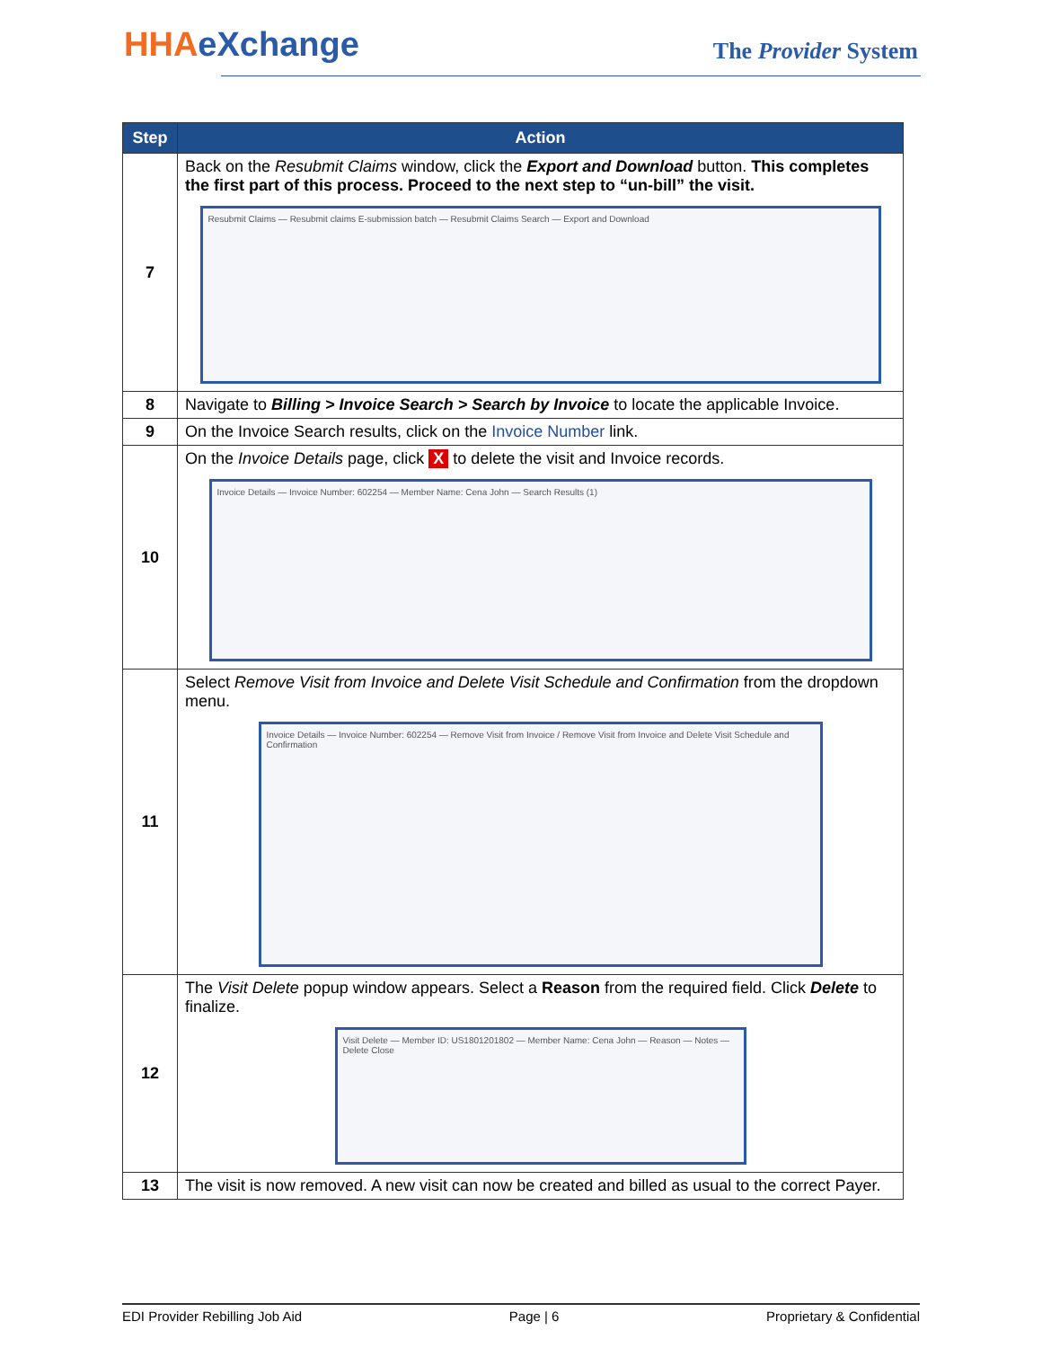HHAeXchange The Provider System
| Step | Action |
| --- | --- |
| 7 | Back on the Resubmit Claims window, click the Export and Download button. This completes the first part of this process. Proceed to the next step to “un-bill” the visit. Resubmit Claims — Resubmit claims E-submission batch — Resubmit Claims Search — Export and Download |
| 8 | Navigate to Billing > Invoice Search > Search by Invoice to locate the applicable Invoice. |
| 9 | On the Invoice Search results, click on the Invoice Number link. |
| 10 | On the Invoice Details page, click X to delete the visit and Invoice records. Invoice Details — Invoice Number: 602254 — Member Name: Cena John — Search Results (1) |
| 11 | Select Remove Visit from Invoice and Delete Visit Schedule and Confirmation from the dropdown menu. Invoice Details — Invoice Number: 602254 — Remove Visit from Invoice / Remove Visit from Invoice and Delete Visit Schedule and Confirmation |
| 12 | The Visit Delete popup window appears. Select a Reason from the required field. Click Delete to finalize. Visit Delete — Member ID: US1801201802 — Member Name: Cena John — Reason — Notes — Delete Close |
| 13 | The visit is now removed. A new visit can now be created and billed as usual to the correct Payer. |
EDI Provider Rebilling Job Aid Page | 6 Proprietary & Confidential